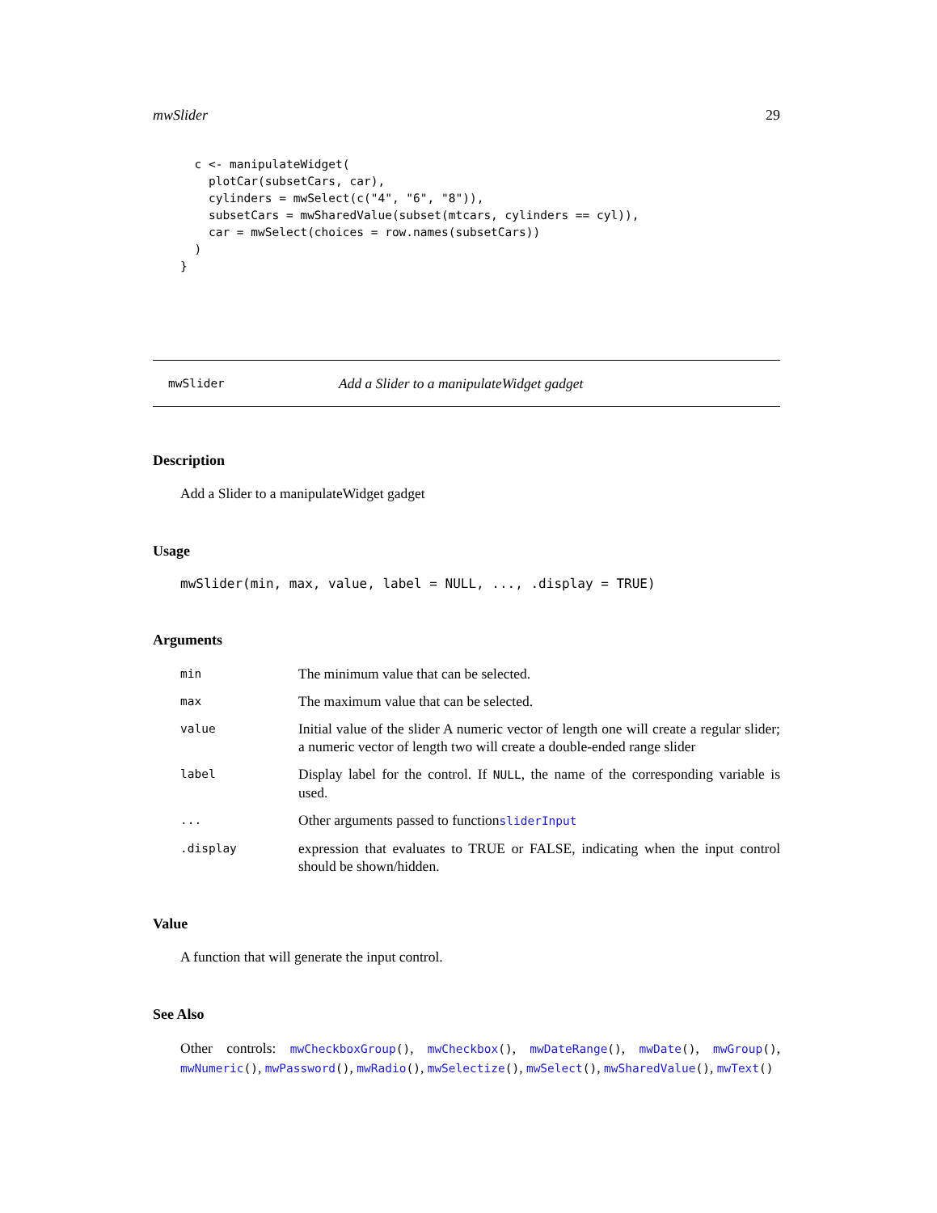mwSlider 29
  c <- manipulateWidget(
    plotCar(subsetCars, car),
    cylinders = mwSelect(c("4", "6", "8")),
    subsetCars = mwSharedValue(subset(mtcars, cylinders == cyl)),
    car = mwSelect(choices = row.names(subsetCars))
  )
}
mwSlider Add a Slider to a manipulateWidget gadget
Description
Add a Slider to a manipulateWidget gadget
Usage
mwSlider(min, max, value, label = NULL, ..., .display = TRUE)
Arguments
| min | The minimum value that can be selected. |
| max | The maximum value that can be selected. |
| value | Initial value of the slider A numeric vector of length one will create a regular slider; a numeric vector of length two will create a double-ended range slider |
| label | Display label for the control. If NULL , the name of the corresponding variable is used. |
| ... | Other arguments passed to function sliderInput |
| .display | expression that evaluates to TRUE or FALSE, indicating when the input control should be shown/hidden. |
Value
A function that will generate the input control.
See Also
Other controls: mwCheckboxGroup(), mwCheckbox(), mwDateRange(), mwDate(), mwGroup(), mwNumeric(), mwPassword(), mwRadio(), mwSelectize(), mwSelect(), mwSharedValue(), mwText()